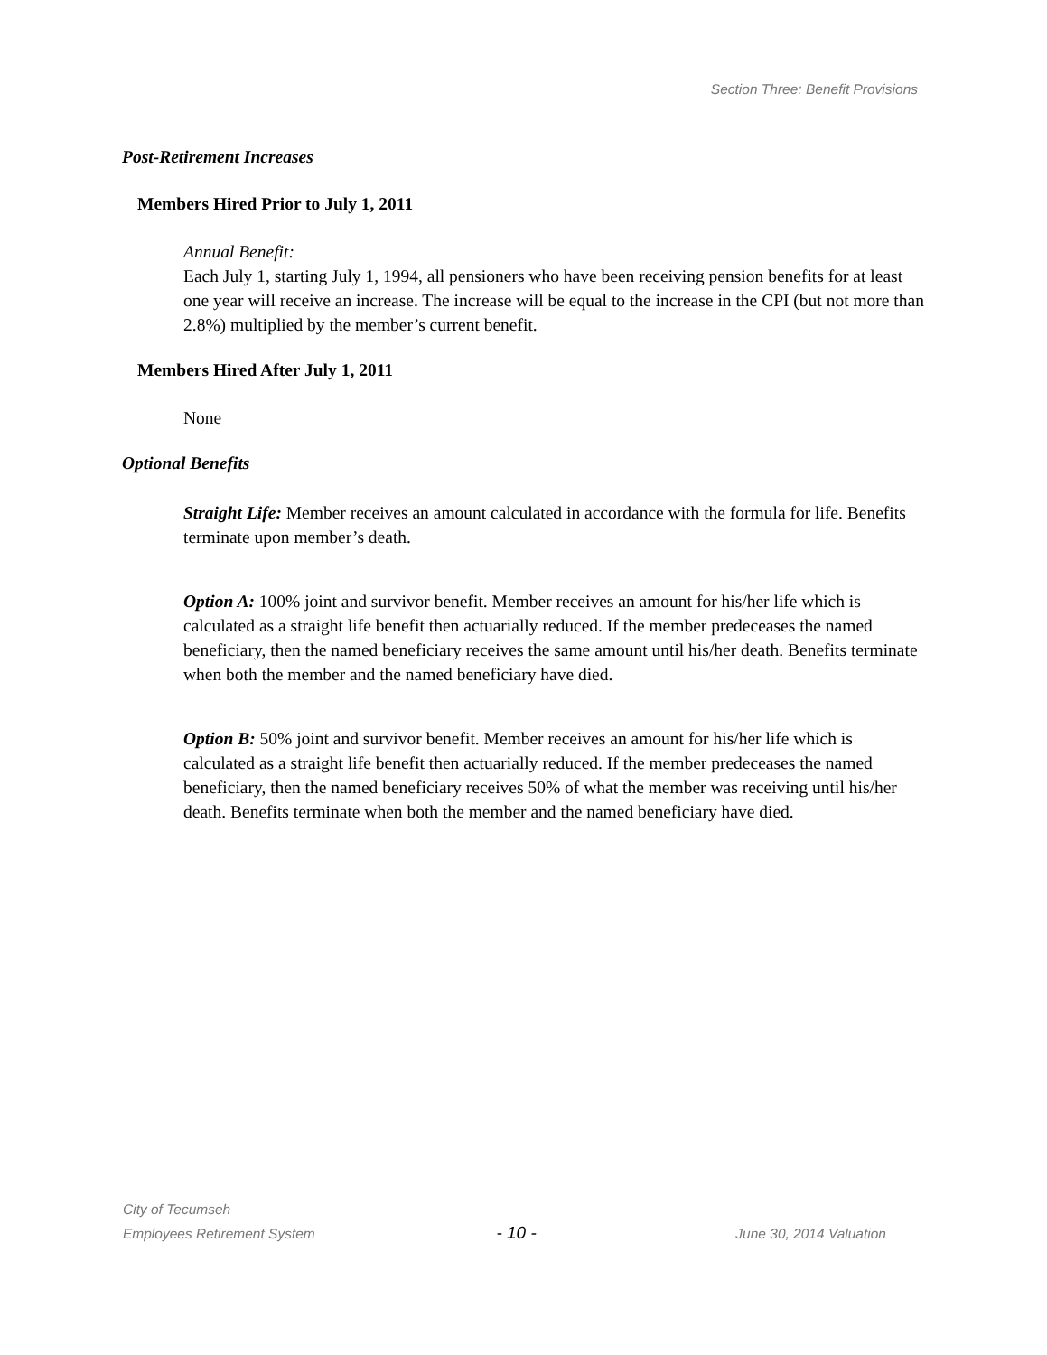Section Three: Benefit Provisions
Post-Retirement Increases
Members Hired Prior to July 1, 2011
Annual Benefit:
Each July 1, starting July 1, 1994, all pensioners who have been receiving pension benefits for at least one year will receive an increase. The increase will be equal to the increase in the CPI (but not more than 2.8%) multiplied by the member’s current benefit.
Members Hired After July 1, 2011
None
Optional Benefits
Straight Life: Member receives an amount calculated in accordance with the formula for life. Benefits terminate upon member’s death.
Option A: 100% joint and survivor benefit. Member receives an amount for his/her life which is calculated as a straight life benefit then actuarially reduced. If the member predeceases the named beneficiary, then the named beneficiary receives the same amount until his/her death. Benefits terminate when both the member and the named beneficiary have died.
Option B: 50% joint and survivor benefit. Member receives an amount for his/her life which is calculated as a straight life benefit then actuarially reduced. If the member predeceases the named beneficiary, then the named beneficiary receives 50% of what the member was receiving until his/her death. Benefits terminate when both the member and the named beneficiary have died.
City of Tecumseh
Employees Retirement System - 10 - June 30, 2014 Valuation